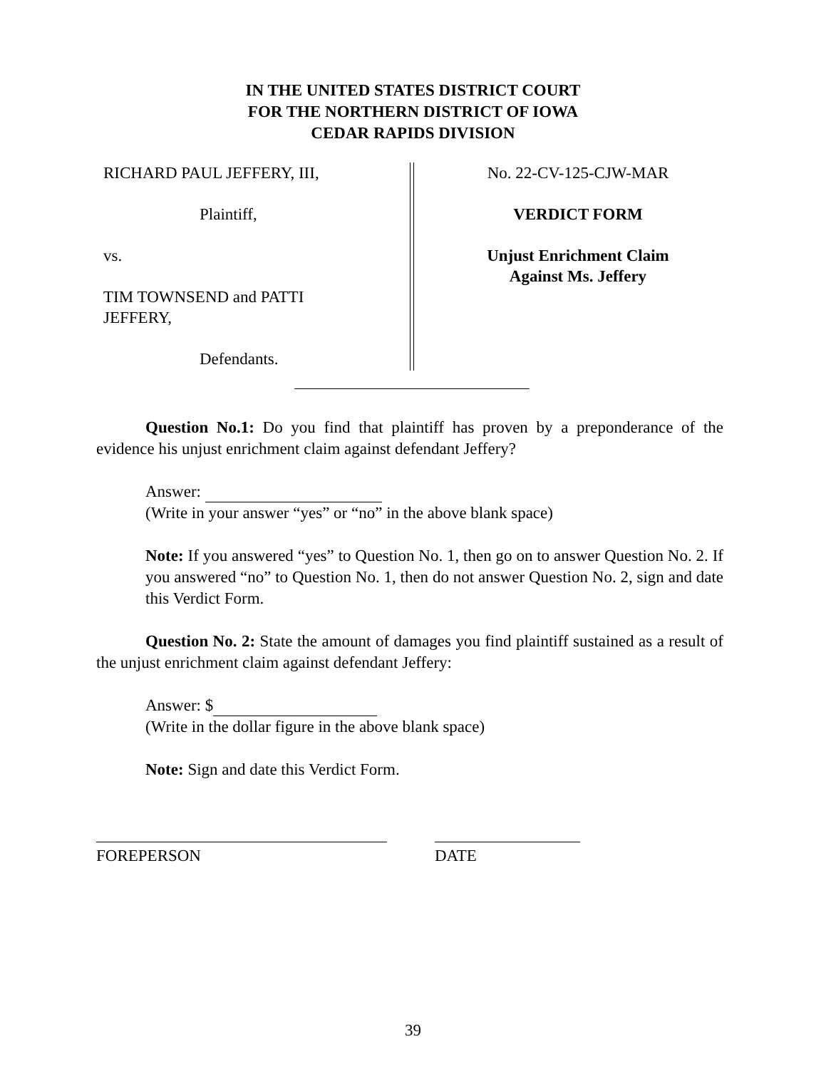IN THE UNITED STATES DISTRICT COURT
FOR THE NORTHERN DISTRICT OF IOWA
CEDAR RAPIDS DIVISION
RICHARD PAUL JEFFERY, III,
Plaintiff,
vs.
TIM TOWNSEND and PATTI
JEFFERY,
Defendants.
No. 22-CV-125-CJW-MAR
VERDICT FORM
Unjust Enrichment Claim
Against Ms. Jeffery
Question No.1: Do you find that plaintiff has proven by a preponderance of the evidence his unjust enrichment claim against defendant Jeffery?
Answer:
(Write in your answer “yes” or “no” in the above blank space)
Note: If you answered “yes” to Question No. 1, then go on to answer Question No. 2. If you answered “no” to Question No. 1, then do not answer Question No. 2, sign and date this Verdict Form.
Question No. 2: State the amount of damages you find plaintiff sustained as a result of the unjust enrichment claim against defendant Jeffery:
Answer: $
(Write in the dollar figure in the above blank space)
Note: Sign and date this Verdict Form.
FOREPERSON DATE
39